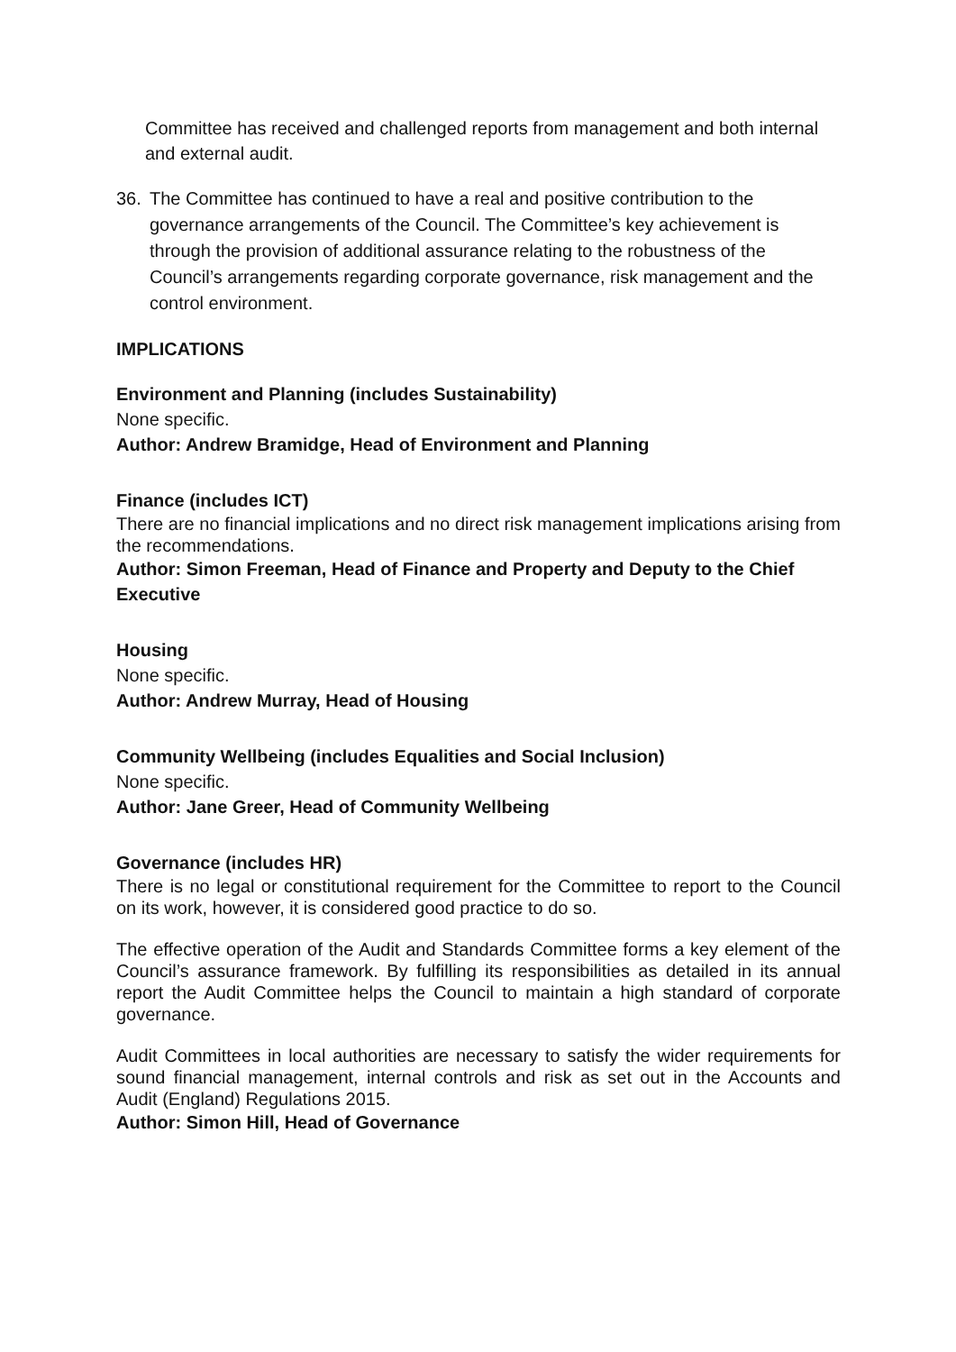Committee has received and challenged reports from management and both internal and external audit.
36. The Committee has continued to have a real and positive contribution to the governance arrangements of the Council. The Committee’s key achievement is through the provision of additional assurance relating to the robustness of the Council’s arrangements regarding corporate governance, risk management and the control environment.
IMPLICATIONS
Environment and Planning (includes Sustainability)
None specific.
Author: Andrew Bramidge, Head of Environment and Planning
Finance (includes ICT)
There are no financial implications and no direct risk management implications arising from the recommendations.
Author: Simon Freeman, Head of Finance and Property and Deputy to the Chief Executive
Housing
None specific.
Author: Andrew Murray, Head of Housing
Community Wellbeing (includes Equalities and Social Inclusion)
None specific.
Author: Jane Greer, Head of Community Wellbeing
Governance (includes HR)
There is no legal or constitutional requirement for the Committee to report to the Council on its work, however, it is considered good practice to do so.
The effective operation of the Audit and Standards Committee forms a key element of the Council’s assurance framework. By fulfilling its responsibilities as detailed in its annual report the Audit Committee helps the Council to maintain a high standard of corporate governance.
Audit Committees in local authorities are necessary to satisfy the wider requirements for sound financial management, internal controls and risk as set out in the Accounts and Audit (England) Regulations 2015.
Author: Simon Hill, Head of Governance